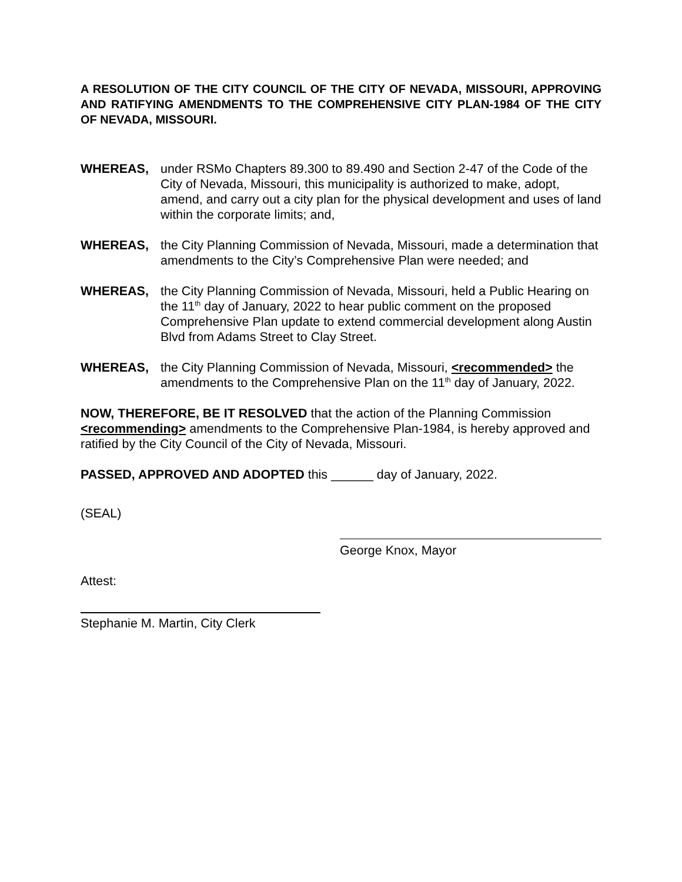A RESOLUTION OF THE CITY COUNCIL OF THE CITY OF NEVADA, MISSOURI, APPROVING AND RATIFYING AMENDMENTS TO THE COMPREHENSIVE CITY PLAN-1984 OF THE CITY OF NEVADA, MISSOURI.
WHEREAS, under RSMo Chapters 89.300 to 89.490 and Section 2-47 of the Code of the City of Nevada, Missouri, this municipality is authorized to make, adopt, amend, and carry out a city plan for the physical development and uses of land within the corporate limits; and,
WHEREAS, the City Planning Commission of Nevada, Missouri, made a determination that amendments to the City’s Comprehensive Plan were needed; and
WHEREAS, the City Planning Commission of Nevada, Missouri, held a Public Hearing on the 11<sup>th</sup> day of January, 2022 to hear public comment on the proposed Comprehensive Plan update to extend commercial development along Austin Blvd from Adams Street to Clay Street.
WHEREAS, the City Planning Commission of Nevada, Missouri, <recommended> the amendments to the Comprehensive Plan on the 11<sup>th</sup> day of January, 2022.
NOW, THEREFORE, BE IT RESOLVED that the action of the Planning Commission <recommending> amendments to the Comprehensive Plan-1984, is hereby approved and ratified by the City Council of the City of Nevada, Missouri.
PASSED, APPROVED AND ADOPTED this ______ day of January, 2022.
(SEAL)
George Knox, Mayor
Attest:
Stephanie M. Martin, City Clerk